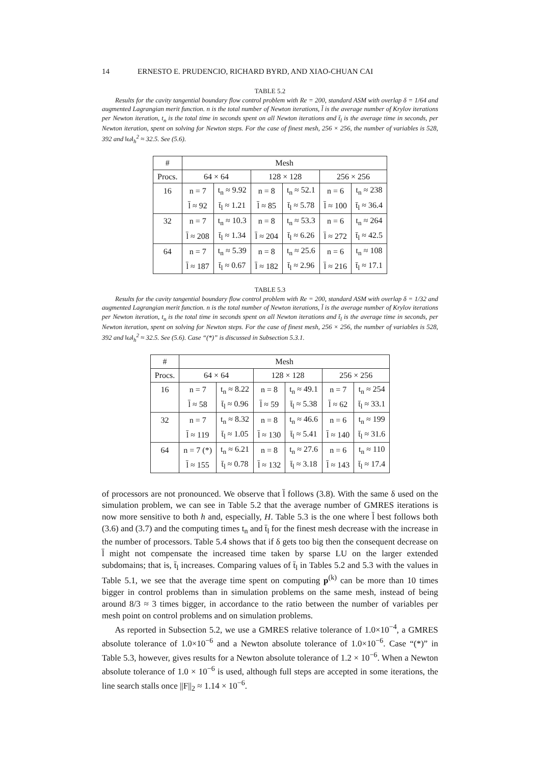14 ERNESTO E. PRUDENCIO, RICHARD BYRD, AND XIAO-CHUAN CAI
TABLE 5.2
Results for the cavity tangential boundary flow control problem with Re = 200, standard ASM with overlap δ = 1/64 and augmented Lagrangian merit function. n is the total number of Newton iterations, l̄ is the average number of Krylov iterations per Newton iteration, t<sub>n</sub> is the total time in seconds spent on all Newton iterations and t̄<sub>l</sub> is the average time in seconds, per Newton iteration, spent on solving for Newton steps. For the case of finest mesh, 256 × 256, the number of variables is 528, 392 and ‖ω‖<sub>h</sub><sup>2</sup> ≈ 32.5. See (5.6).
| # | Mesh | | | | | |
| --- | --- | --- | --- | --- | --- | --- |
| Procs. | 64 × 64 | | 128 × 128 | | 256 × 256 | |
| 16 | n = 7 | t<sub>n</sub> ≈ 9.92 | n = 8 | t<sub>n</sub> ≈ 52.1 | n = 6 | t<sub>n</sub> ≈ 238 |
| | l̄ ≈ 92 | t̄<sub>l</sub> ≈ 1.21 | l̄ ≈ 85 | t̄<sub>l</sub> ≈ 5.78 | l̄ ≈ 100 | t̄<sub>l</sub> ≈ 36.4 |
| 32 | n = 7 | t<sub>n</sub> ≈ 10.3 | n = 8 | t<sub>n</sub> ≈ 53.3 | n = 6 | t<sub>n</sub> ≈ 264 |
| | l̄ ≈ 208 | t̄<sub>l</sub> ≈ 1.34 | l̄ ≈ 204 | t̄<sub>l</sub> ≈ 6.26 | l̄ ≈ 272 | t̄<sub>l</sub> ≈ 42.5 |
| 64 | n = 7 | t<sub>n</sub> ≈ 5.39 | n = 8 | t<sub>n</sub> ≈ 25.6 | n = 6 | t<sub>n</sub> ≈ 108 |
| | l̄ ≈ 187 | t̄<sub>l</sub> ≈ 0.67 | l̄ ≈ 182 | t̄<sub>l</sub> ≈ 2.96 | l̄ ≈ 216 | t̄<sub>l</sub> ≈ 17.1 |
TABLE 5.3
Results for the cavity tangential boundary flow control problem with Re = 200, standard ASM with overlap δ = 1/32 and augmented Lagrangian merit function. n is the total number of Newton iterations, l̄ is the average number of Krylov iterations per Newton iteration, t<sub>n</sub> is the total time in seconds spent on all Newton iterations and t̄<sub>l</sub> is the average time in seconds, per Newton iteration, spent on solving for Newton steps. For the case of finest mesh, 256 × 256, the number of variables is 528, 392 and ‖ω‖<sub>h</sub><sup>2</sup> ≈ 32.5. See (5.6). Case “(*)” is discussed in Subsection 5.3.1.
| # | Mesh | | | | | |
| --- | --- | --- | --- | --- | --- | --- |
| Procs. | 64 × 64 | | 128 × 128 | | 256 × 256 | |
| 16 | n = 7 | t<sub>n</sub> ≈ 8.22 | n = 8 | t<sub>n</sub> ≈ 49.1 | n = 7 | t<sub>n</sub> ≈ 254 |
| | l̄ ≈ 58 | t̄<sub>l</sub> ≈ 0.96 | l̄ ≈ 59 | t̄<sub>l</sub> ≈ 5.38 | l̄ ≈ 62 | t̄<sub>l</sub> ≈ 33.1 |
| 32 | n = 7 | t<sub>n</sub> ≈ 8.32 | n = 8 | t<sub>n</sub> ≈ 46.6 | n = 6 | t<sub>n</sub> ≈ 199 |
| | l̄ ≈ 119 | t̄<sub>l</sub> ≈ 1.05 | l̄ ≈ 130 | t̄<sub>l</sub> ≈ 5.41 | l̄ ≈ 140 | t̄<sub>l</sub> ≈ 31.6 |
| 64 | n = 7 (*) | t<sub>n</sub> ≈ 6.21 | n = 8 | t<sub>n</sub> ≈ 27.6 | n = 6 | t<sub>n</sub> ≈ 110 |
| | l̄ ≈ 155 | t̄<sub>l</sub> ≈ 0.78 | l̄ ≈ 132 | t̄<sub>l</sub> ≈ 3.18 | l̄ ≈ 143 | t̄<sub>l</sub> ≈ 17.4 |
of processors are not pronounced. We observe that l̄ follows (3.8). With the same δ used on the simulation problem, we can see in Table 5.2 that the average number of GMRES iterations is now more sensitive to both h and, especially, H. Table 5.3 is the one where l̄ best follows both (3.6) and (3.7) and the computing times t<sub>n</sub> and t̄<sub>l</sub> for the finest mesh decrease with the increase in the number of processors. Table 5.4 shows that if δ gets too big then the consequent decrease on l̄ might not compensate the increased time taken by sparse LU on the larger extended subdomains; that is, t̄<sub>l</sub> increases. Comparing values of t̄<sub>l</sub> in Tables 5.2 and 5.3 with the values in Table 5.1, we see that the average time spent on computing p<sup>(k)</sup> can be more than 10 times bigger in control problems than in simulation problems on the same mesh, instead of being around 8/3 ≈ 3 times bigger, in accordance to the ratio between the number of variables per mesh point on control problems and on simulation problems.
As reported in Subsection 5.2, we use a GMRES relative tolerance of 1.0×10<sup>−4</sup>, a GMRES absolute tolerance of 1.0×10<sup>−6</sup> and a Newton absolute tolerance of 1.0×10<sup>−6</sup>. Case “(*)” in Table 5.3, however, gives results for a Newton absolute tolerance of 1.2 × 10<sup>−6</sup>. When a Newton absolute tolerance of 1.0 × 10<sup>−6</sup> is used, although full steps are accepted in some iterations, the line search stalls once ||F||<sub>2</sub> ≈ 1.14 × 10<sup>−6</sup>.